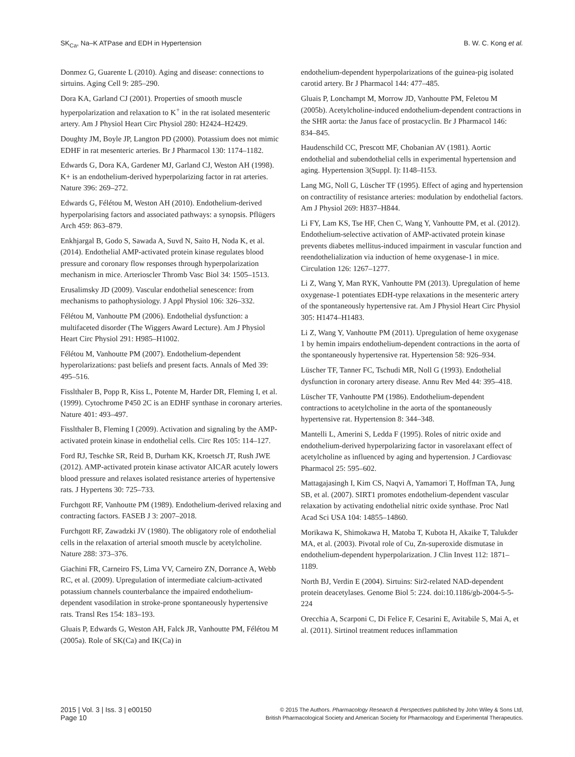SK<sub>Ca</sub>, Na–K ATPase and EDH in Hypertension B. W. C. Kong et al.
Donmez G, Guarente L (2010). Aging and disease: connections to sirtuins. Aging Cell 9: 285–290.
Dora KA, Garland CJ (2001). Properties of smooth muscle hyperpolarization and relaxation to K<sup>+</sup> in the rat isolated mesenteric artery. Am J Physiol Heart Circ Physiol 280: H2424–H2429.
Doughty JM, Boyle JP, Langton PD (2000). Potassium does not mimic EDHF in rat mesenteric arteries. Br J Pharmacol 130: 1174–1182.
Edwards G, Dora KA, Gardener MJ, Garland CJ, Weston AH (1998). K+ is an endothelium-derived hyperpolarizing factor in rat arteries. Nature 396: 269–272.
Edwards G, Félétou M, Weston AH (2010). Endothelium-derived hyperpolarising factors and associated pathways: a synopsis. Pflügers Arch 459: 863–879.
Enkhjargal B, Godo S, Sawada A, Suvd N, Saito H, Noda K, et al. (2014). Endothelial AMP-activated protein kinase regulates blood pressure and coronary flow responses through hyperpolarization mechanism in mice. Arterioscler Thromb Vasc Biol 34: 1505–1513.
Erusalimsky JD (2009). Vascular endothelial senescence: from mechanisms to pathophysiology. J Appl Physiol 106: 326–332.
Félétou M, Vanhoutte PM (2006). Endothelial dysfunction: a multifaceted disorder (The Wiggers Award Lecture). Am J Physiol Heart Circ Physiol 291: H985–H1002.
Félétou M, Vanhoutte PM (2007). Endothelium-dependent hyperolarizations: past beliefs and present facts. Annals of Med 39: 495–516.
Fisslthaler B, Popp R, Kiss L, Potente M, Harder DR, Fleming I, et al. (1999). Cytochrome P450 2C is an EDHF synthase in coronary arteries. Nature 401: 493–497.
Fisslthaler B, Fleming I (2009). Activation and signaling by the AMP-activated protein kinase in endothelial cells. Circ Res 105: 114–127.
Ford RJ, Teschke SR, Reid B, Durham KK, Kroetsch JT, Rush JWE (2012). AMP-activated protein kinase activator AICAR acutely lowers blood pressure and relaxes isolated resistance arteries of hypertensive rats. J Hypertens 30: 725–733.
Furchgott RF, Vanhoutte PM (1989). Endothelium-derived relaxing and contracting factors. FASEB J 3: 2007–2018.
Furchgott RF, Zawadzki JV (1980). The obligatory role of endothelial cells in the relaxation of arterial smooth muscle by acetylcholine. Nature 288: 373–376.
Giachini FR, Carneiro FS, Lima VV, Carneiro ZN, Dorrance A, Webb RC, et al. (2009). Upregulation of intermediate calcium-activated potassium channels counterbalance the impaired endothelium-dependent vasodilation in stroke-prone spontaneously hypertensive rats. Transl Res 154: 183–193.
Gluais P, Edwards G, Weston AH, Falck JR, Vanhoutte PM, Félétou M (2005a). Role of SK(Ca) and IK(Ca) in
endothelium-dependent hyperpolarizations of the guinea-pig isolated carotid artery. Br J Pharmacol 144: 477–485.
Gluais P, Lonchampt M, Morrow JD, Vanhoutte PM, Feletou M (2005b). Acetylcholine-induced endothelium-dependent contractions in the SHR aorta: the Janus face of prostacyclin. Br J Pharmacol 146: 834–845.
Haudenschild CC, Prescott MF, Chobanian AV (1981). Aortic endothelial and subendothelial cells in experimental hypertension and aging. Hypertension 3(Suppl. I): I148–I153.
Lang MG, Noll G, Lüscher TF (1995). Effect of aging and hypertension on contractility of resistance arteries: modulation by endothelial factors. Am J Physiol 269: H837–H844.
Li FY, Lam KS, Tse HF, Chen C, Wang Y, Vanhoutte PM, et al. (2012). Endothelium-selective activation of AMP-activated protein kinase prevents diabetes mellitus-induced impairment in vascular function and reendothelialization via induction of heme oxygenase-1 in mice. Circulation 126: 1267–1277.
Li Z, Wang Y, Man RYK, Vanhoutte PM (2013). Upregulation of heme oxygenase-1 potentiates EDH-type relaxations in the mesenteric artery of the spontaneously hypertensive rat. Am J Physiol Heart Circ Physiol 305: H1474–H1483.
Li Z, Wang Y, Vanhoutte PM (2011). Upregulation of heme oxygenase 1 by hemin impairs endothelium-dependent contractions in the aorta of the spontaneously hypertensive rat. Hypertension 58: 926–934.
Lüscher TF, Tanner FC, Tschudi MR, Noll G (1993). Endothelial dysfunction in coronary artery disease. Annu Rev Med 44: 395–418.
Lüscher TF, Vanhoutte PM (1986). Endothelium-dependent contractions to acetylcholine in the aorta of the spontaneously hypertensive rat. Hypertension 8: 344–348.
Mantelli L, Amerini S, Ledda F (1995). Roles of nitric oxide and endothelium-derived hyperpolarizing factor in vasorelaxant effect of acetylcholine as influenced by aging and hypertension. J Cardiovasc Pharmacol 25: 595–602.
Mattagajasingh I, Kim CS, Naqvi A, Yamamori T, Hoffman TA, Jung SB, et al. (2007). SIRT1 promotes endothelium-dependent vascular relaxation by activating endothelial nitric oxide synthase. Proc Natl Acad Sci USA 104: 14855–14860.
Morikawa K, Shimokawa H, Matoba T, Kubota H, Akaike T, Talukder MA, et al. (2003). Pivotal role of Cu, Zn-superoxide dismutase in endothelium-dependent hyperpolarization. J Clin Invest 112: 1871–1189.
North BJ, Verdin E (2004). Sirtuins: Sir2-related NAD-dependent protein deacetylases. Genome Biol 5: 224. doi:10.1186/gb-2004-5-5-224
Orecchia A, Scarponi C, Di Felice F, Cesarini E, Avitabile S, Mai A, et al. (2011). Sirtinol treatment reduces inflammation
2015 | Vol. 3 | Iss. 3 | e00150
Page 10
© 2015 The Authors. Pharmacology Research & Perspectives published by John Wiley & Sons Ltd,
British Pharmacological Society and American Society for Pharmacology and Experimental Therapeutics.